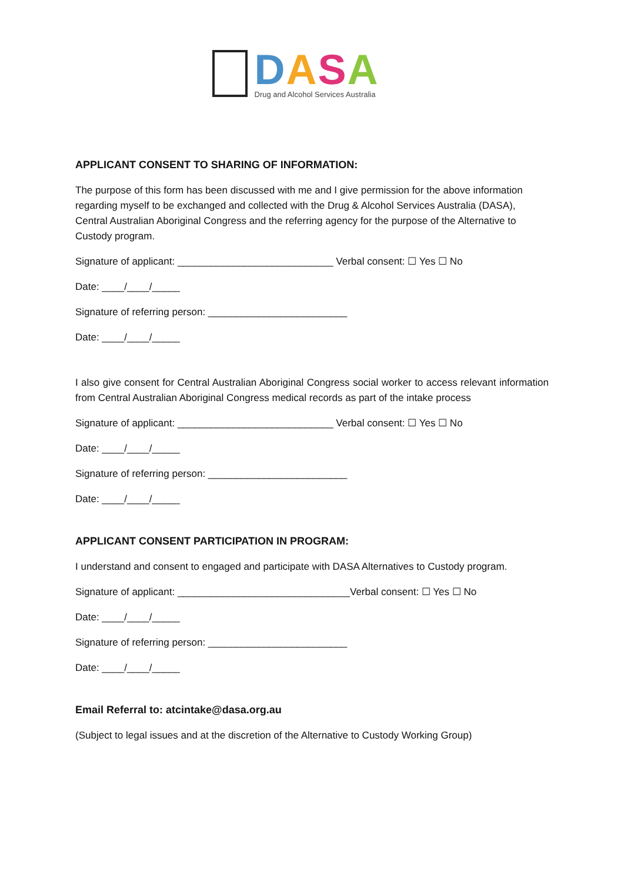DASA
Drug and Alcohol Services Australia
APPLICANT CONSENT TO SHARING OF INFORMATION:
The purpose of this form has been discussed with me and I give permission for the above information regarding myself to be exchanged and collected with the Drug & Alcohol Services Australia (DASA), Central Australian Aboriginal Congress and the referring agency for the purpose of the Alternative to Custody program.
Signature of applicant: ____________________________ Verbal consent: ☐ Yes ☐ No
Date: ____/____/_____
Signature of referring person: _________________________
Date: ____/____/_____
I also give consent for Central Australian Aboriginal Congress social worker to access relevant information from Central Australian Aboriginal Congress medical records as part of the intake process
Signature of applicant: ____________________________ Verbal consent: ☐ Yes ☐ No
Date: ____/____/_____
Signature of referring person: _________________________
Date: ____/____/_____
APPLICANT CONSENT PARTICIPATION IN PROGRAM:
I understand and consent to engaged and participate with DASA Alternatives to Custody program.
Signature of applicant: _______________________________Verbal consent: ☐ Yes ☐ No
Date: ____/____/_____
Signature of referring person: _________________________
Date: ____/____/_____
Email Referral to: atcintake@dasa.org.au
(Subject to legal issues and at the discretion of the Alternative to Custody Working Group)